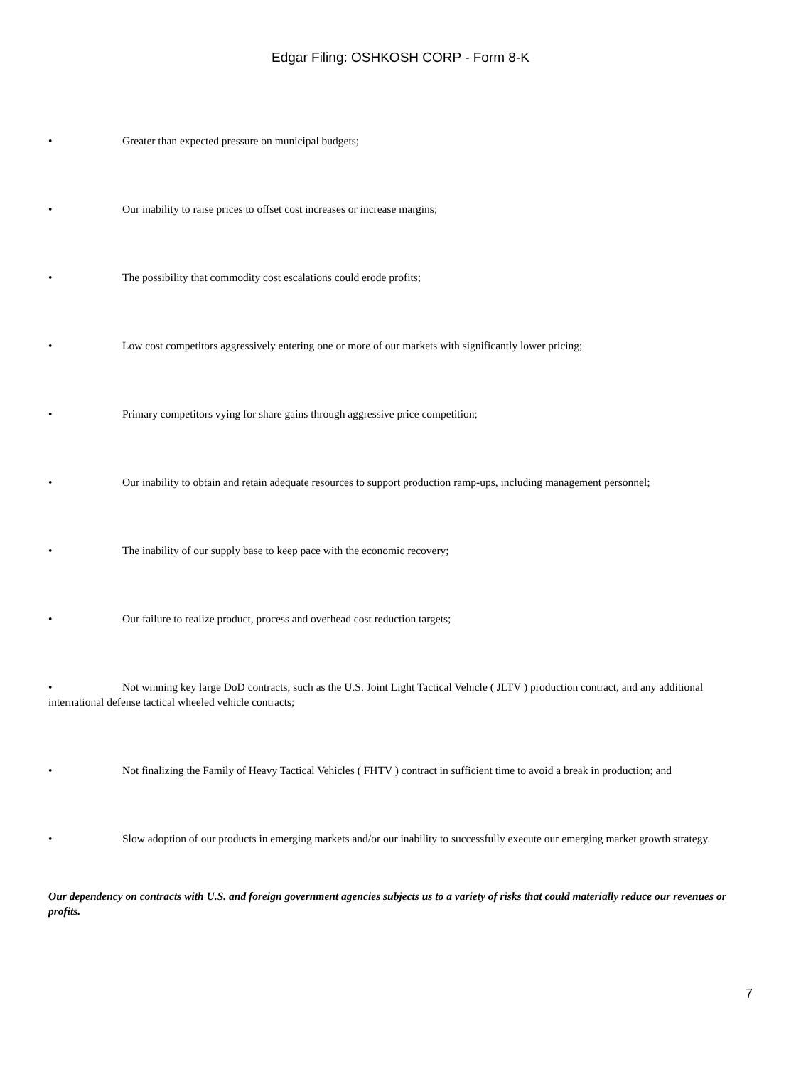Edgar Filing: OSHKOSH CORP - Form 8-K
• Greater than expected pressure on municipal budgets;
• Our inability to raise prices to offset cost increases or increase margins;
• The possibility that commodity cost escalations could erode profits;
• Low cost competitors aggressively entering one or more of our markets with significantly lower pricing;
• Primary competitors vying for share gains through aggressive price competition;
• Our inability to obtain and retain adequate resources to support production ramp-ups, including management personnel;
• The inability of our supply base to keep pace with the economic recovery;
• Our failure to realize product, process and overhead cost reduction targets;
• Not winning key large DoD contracts, such as the U.S. Joint Light Tactical Vehicle ( JLTV ) production contract, and any additional international defense tactical wheeled vehicle contracts;
• Not finalizing the Family of Heavy Tactical Vehicles ( FHTV ) contract in sufficient time to avoid a break in production; and
• Slow adoption of our products in emerging markets and/or our inability to successfully execute our emerging market growth strategy.
Our dependency on contracts with U.S. and foreign government agencies subjects us to a variety of risks that could materially reduce our revenues or profits.
7